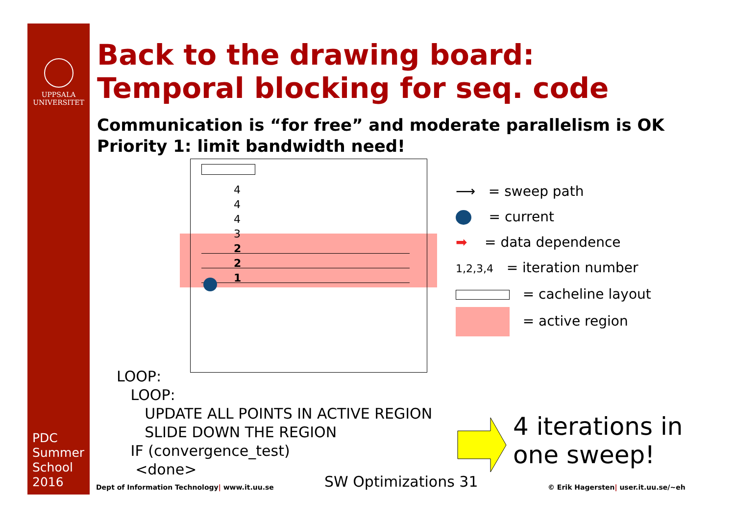UPPSALA
UNIVERSITET
PDC
Summer
School
2016
Back to the drawing board:
Temporal blocking for seq. code
Communication is “for free” and moderate parallelism is OK
Priority 1: limit bandwidth need!
4
4
4
3
2
2
1
⟶ = sweep path
= current
➡ = data dependence
1,2,3,4 = iteration number
= cacheline layout
= active region
LOOP:
LOOP:
UPDATE ALL POINTS IN ACTIVE REGION
SLIDE DOWN THE REGION
IF (convergence_test)
<done>
4 iterations in
one sweep!
Dept of Information Technology| www.it.uu.se
SW Optimizations 31
© Erik Hagersten| user.it.uu.se/~eh